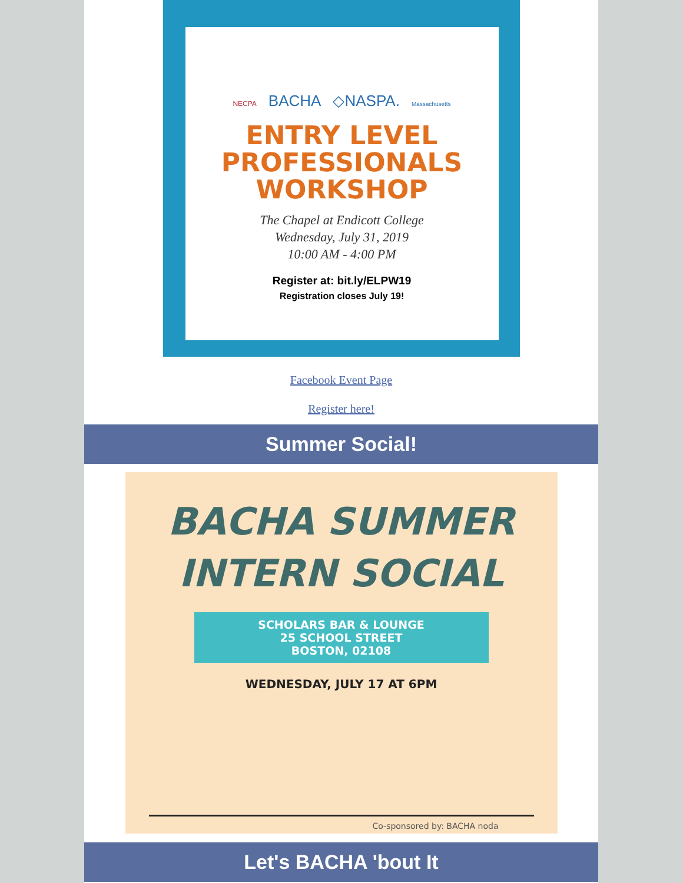NECPA BACHA ◇NASPA. Massachusetts
ENTRY LEVEL
PROFESSIONALS
WORKSHOP
The Chapel at Endicott College
Wednesday, July 31, 2019
10:00 AM - 4:00 PM
Register at: bit.ly/ELPW19
Registration closes July 19!
Facebook Event Page
Register here!
Summer Social!
BACHA SUMMER
INTERN SOCIAL
SCHOLARS BAR & LOUNGE
25 SCHOOL STREET
BOSTON, 02108
WEDNESDAY, JULY 17 AT 6PM
Co-sponsored by: BACHA noda
Let's BACHA 'bout It